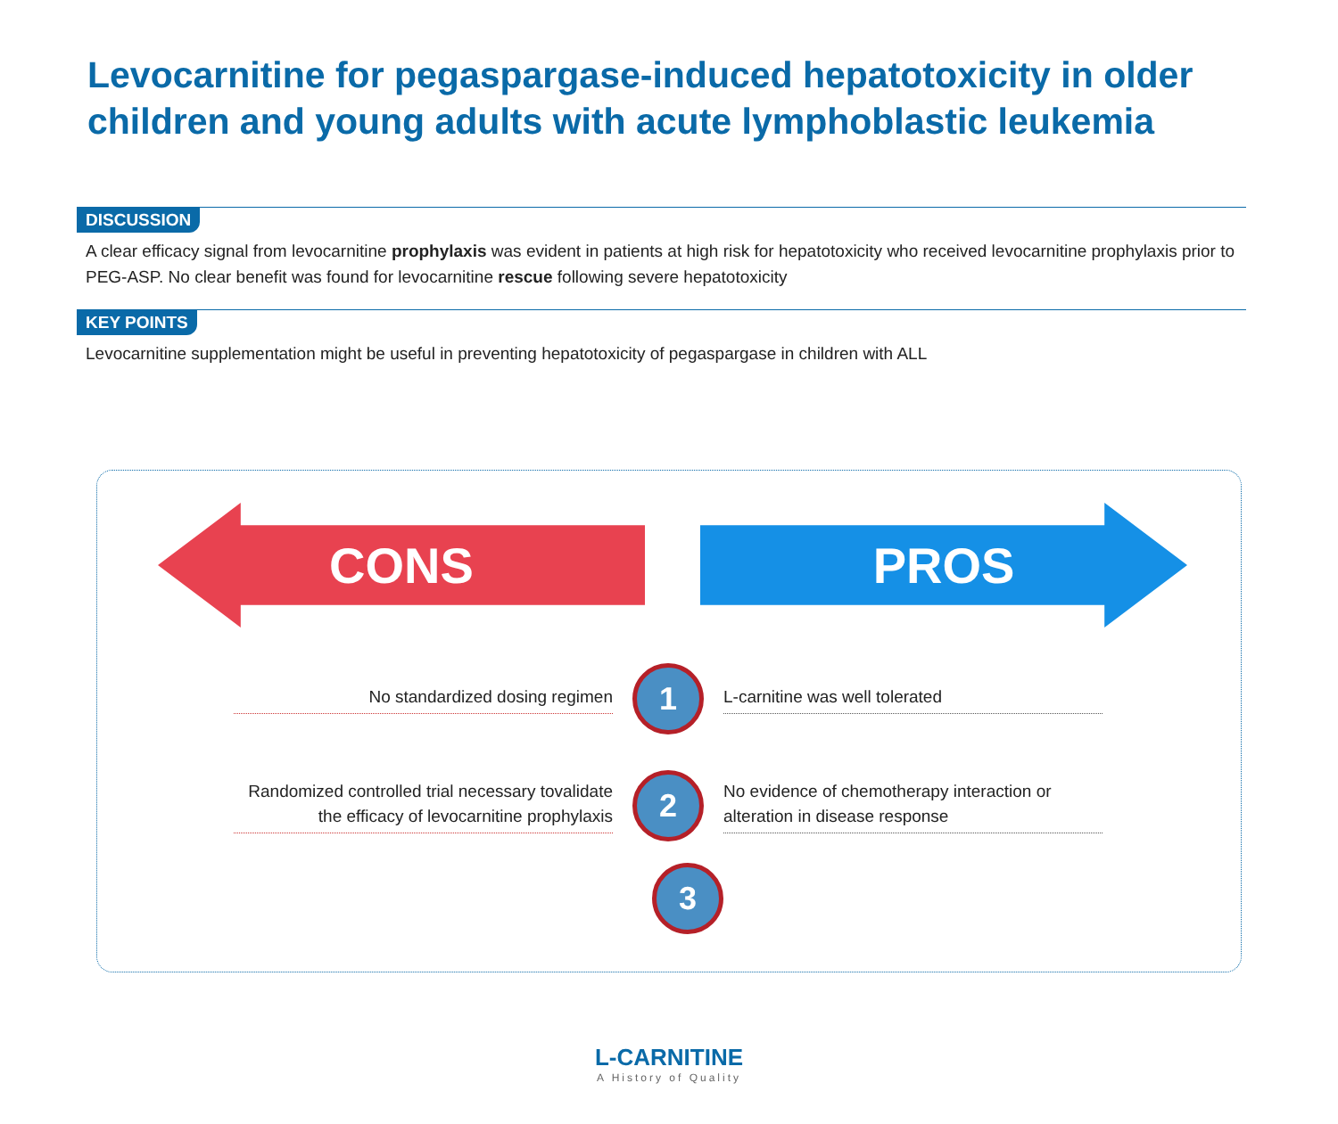Levocarnitine for pegaspargase-induced hepatotoxicity in older children and young adults with acute lymphoblastic leukemia
DISCUSSION
A clear efficacy signal from levocarnitine prophylaxis was evident in patients at high risk for hepatotoxicity who received levocarnitine prophylaxis prior to PEG-ASP. No clear benefit was found for levocarnitine rescue following severe hepatotoxicity
KEY POINTS
Levocarnitine supplementation might be useful in preventing hepatotoxicity of pegaspargase in children with ALL
CONS PROS
No standardized dosing regimen
1
L-carnitine was well tolerated
Randomized controlled trial necessary tovalidate the efficacy of levocarnitine prophylaxis
2
No evidence of chemotherapy interaction or alteration in disease response
3
L-CARNITINE
A History of Quality